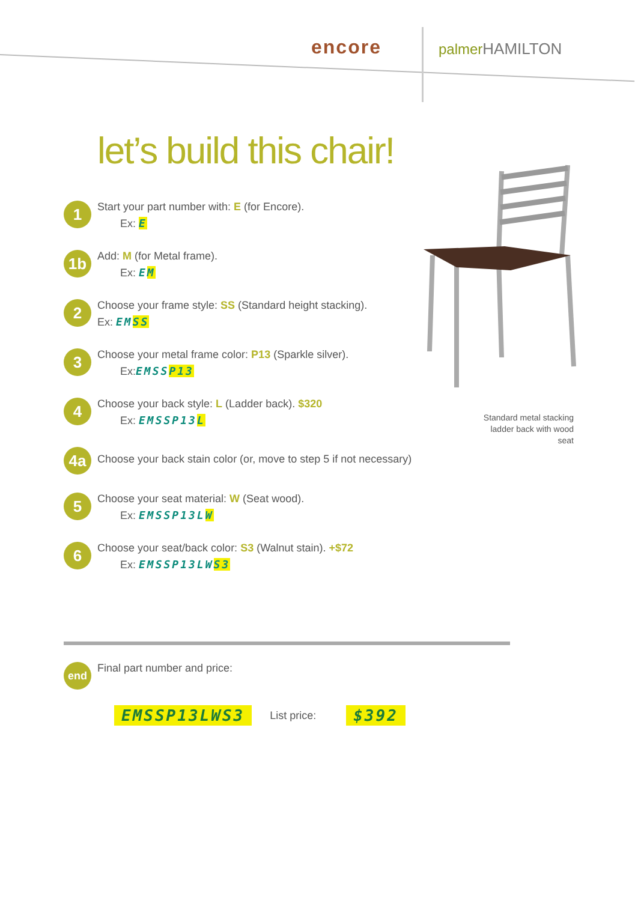encore
palmerHAMILTON
let’s build this chair!
1
Start your part number with: E (for Encore).
Ex: E
1b
Add: M (for Metal frame).
Ex: EM
2
Choose your frame style: SS (Standard height stacking).
Ex: EMSS
3
Choose your metal frame color: P13 (Sparkle silver).
Ex:EMSSP13
4
Choose your back style: L (Ladder back). $320
Ex: EMSSP13L
4a
Choose your back stain color (or, move to step 5 if not necessary)
5
Choose your seat material: W (Seat wood).
Ex: EMSSP13LW
6
Choose your seat/back color: S3 (Walnut stain). +$72
Ex: EMSSP13LWS3
Standard metal stacking ladder back with wood seat
end
Final part number and price:
EMSSP13LWS3 List price: $392